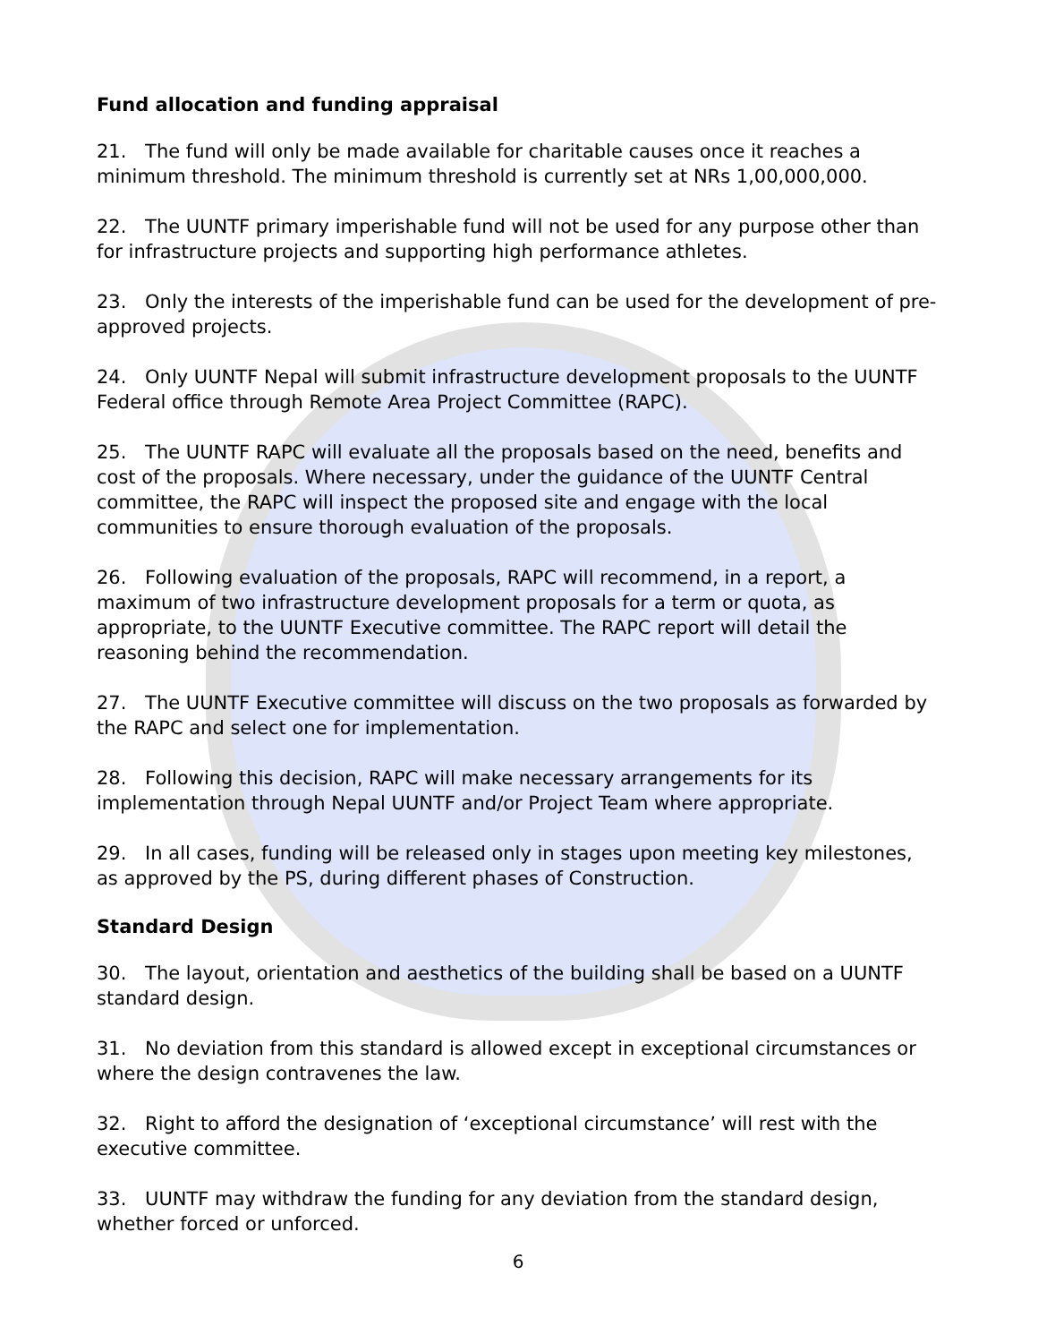Fund allocation and funding appraisal
21. The fund will only be made available for charitable causes once it reaches a minimum threshold. The minimum threshold is currently set at NRs 1,00,000,000.
22. The UUNTF primary imperishable fund will not be used for any purpose other than for infrastructure projects and supporting high performance athletes.
23. Only the interests of the imperishable fund can be used for the development of pre-approved projects.
24. Only UUNTF Nepal will submit infrastructure development proposals to the UUNTF Federal office through Remote Area Project Committee (RAPC).
25. The UUNTF RAPC will evaluate all the proposals based on the need, benefits and cost of the proposals. Where necessary, under the guidance of the UUNTF Central committee, the RAPC will inspect the proposed site and engage with the local communities to ensure thorough evaluation of the proposals.
26. Following evaluation of the proposals, RAPC will recommend, in a report, a maximum of two infrastructure development proposals for a term or quota, as appropriate, to the UUNTF Executive committee. The RAPC report will detail the reasoning behind the recommendation.
27. The UUNTF Executive committee will discuss on the two proposals as forwarded by the RAPC and select one for implementation.
28. Following this decision, RAPC will make necessary arrangements for its implementation through Nepal UUNTF and/or Project Team where appropriate.
29. In all cases, funding will be released only in stages upon meeting key milestones, as approved by the PS, during different phases of Construction.
Standard Design
30. The layout, orientation and aesthetics of the building shall be based on a UUNTF standard design.
31. No deviation from this standard is allowed except in exceptional circumstances or where the design contravenes the law.
32. Right to afford the designation of ‘exceptional circumstance’ will rest with the executive committee.
33. UUNTF may withdraw the funding for any deviation from the standard design, whether forced or unforced.
6